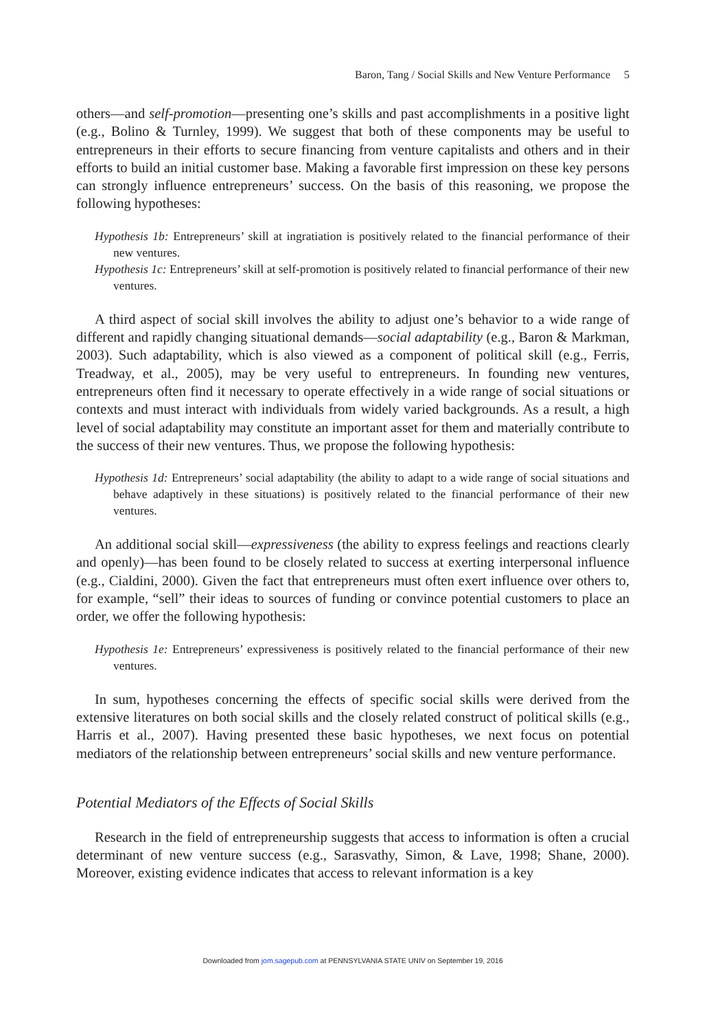Baron, Tang / Social Skills and New Venture Performance 5
others—and self-promotion—presenting one’s skills and past accomplishments in a positive light (e.g., Bolino & Turnley, 1999). We suggest that both of these components may be useful to entrepreneurs in their efforts to secure financing from venture capitalists and others and in their efforts to build an initial customer base. Making a favorable first impression on these key persons can strongly influence entrepreneurs’ success. On the basis of this reasoning, we propose the following hypotheses:
Hypothesis 1b: Entrepreneurs’ skill at ingratiation is positively related to the financial performance of their new ventures.
Hypothesis 1c: Entrepreneurs’ skill at self-promotion is positively related to financial performance of their new ventures.
A third aspect of social skill involves the ability to adjust one’s behavior to a wide range of different and rapidly changing situational demands—social adaptability (e.g., Baron & Markman, 2003). Such adaptability, which is also viewed as a component of political skill (e.g., Ferris, Treadway, et al., 2005), may be very useful to entrepreneurs. In founding new ventures, entrepreneurs often find it necessary to operate effectively in a wide range of social situations or contexts and must interact with individuals from widely varied backgrounds. As a result, a high level of social adaptability may constitute an important asset for them and materially contribute to the success of their new ventures. Thus, we propose the following hypothesis:
Hypothesis 1d: Entrepreneurs’ social adaptability (the ability to adapt to a wide range of social situations and behave adaptively in these situations) is positively related to the financial performance of their new ventures.
An additional social skill—expressiveness (the ability to express feelings and reactions clearly and openly)—has been found to be closely related to success at exerting interpersonal influence (e.g., Cialdini, 2000). Given the fact that entrepreneurs must often exert influence over others to, for example, “sell” their ideas to sources of funding or convince potential customers to place an order, we offer the following hypothesis:
Hypothesis 1e: Entrepreneurs’ expressiveness is positively related to the financial performance of their new ventures.
In sum, hypotheses concerning the effects of specific social skills were derived from the extensive literatures on both social skills and the closely related construct of political skills (e.g., Harris et al., 2007). Having presented these basic hypotheses, we next focus on potential mediators of the relationship between entrepreneurs’ social skills and new venture performance.
Potential Mediators of the Effects of Social Skills
Research in the field of entrepreneurship suggests that access to information is often a crucial determinant of new venture success (e.g., Sarasvathy, Simon, & Lave, 1998; Shane, 2000). Moreover, existing evidence indicates that access to relevant information is a key
Downloaded from jom.sagepub.com at PENNSYLVANIA STATE UNIV on September 19, 2016